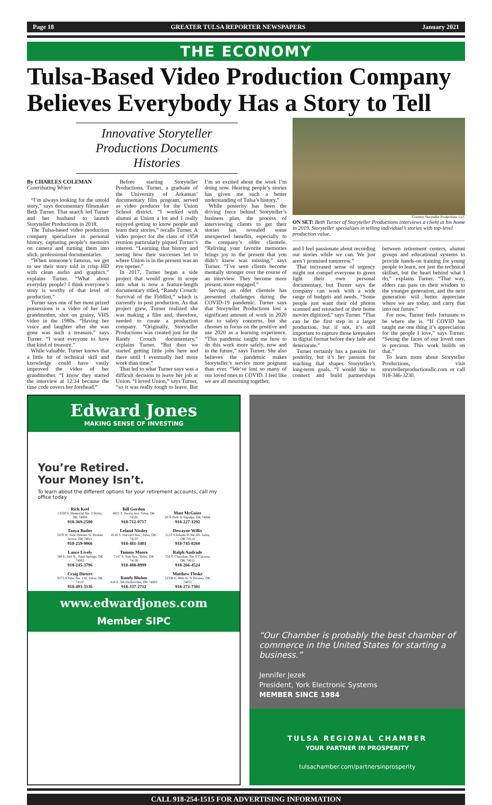Page 18 GREATER TULSA REPORTER NEWSPAPERS January 2021
THE ECONOMY
Tulsa-Based Video Production Company Believes Everybody Has a Story to Tell
Innovative Storyteller Productions Documents Histories
By CHARLES COLEMAN
Contributing Writer
“I’m always looking for the untold story,” says documentary filmmaker Beth Turner. That search led Turner and her husband to launch Storyteller Productions in 2018.
The Tulsa-based video production company specializes in personal history, capturing people’s memoirs on camera and turning them into slick, professional documentaries.
“When someone’s famous, we get to see their story told in crisp HD with clean audio and graphics,” explains Turner. “What about everyday people? I think everyone’s story is worthy of that level of production.”
Turner says one of her most prized possessions is a video of her late grandmother, shot on grainy, VHS video in the 1980s. “Having her voice and laughter after she was gone was such a treasure,” says Turner. “I want everyone to have that kind of treasure.”
While valuable, Turner knows that a little bit of technical skill and knowledge could have vastly improved the video of her grandmother. “I know they started the interview at 12:34 because the time code covers her forehead.”
Before starting Storyteller Productions, Turner, a graduate of the University of Arkansas’ documentary film program, served as video producer for the Union School district. “I worked with alumni at Union a lot and I really enjoyed getting to know people and learn their stories,” recalls Turner. A video project for the class of 1958 reunion particularly piqued Turner’s interest. “Learning that history and seeing how their successes led to where Union is in the present was an eye opener.”
In 2017, Turner began a side project that would grow in scope into what is now a feature-length documentary titled, “Randy Crouch: Survival of the Fiddlist,” which is currently in post production. As that project grew, Turner realized she was making a film and, therefore, needed to create a production company. “Originally, Storyteller Productions was created just for the Randy Crouch documentary,” explains Turner. “But then we started getting little jobs here and there until I eventually had more work than time.”
That led to what Turner says was a difficult decision to leave her job at Union. “I loved Union,” says Turner, “so it was really tough to leave. But I’m so excited about the work I’m doing now. Hearing people’s stories has given me such a better understanding of Tulsa’s history.”
While posterity has been the driving force behind Storyteller’s business plan, the process of interviewing clients to get their stories has revealed some unexpected benefits, especially to the company’s older clientele. “Reliving your favorite memories brings joy to the present that you didn’t know was missing,” says Turner. “I’ve seen clients become mentally stronger over the course of an interview. They become more present, more engaged.”
Serving an older clientele has presented challenges during the COVID-19 pandemic. Turner says that Storyteller Productions lost a significant amount of work in 2020 due to safety concerns, but she chooses to focus on the positive and use 2020 as a learning experience. “This pandemic taught me how to do this work more safely, now and in the future,” says Turner. She also believes the pandemic makes Storyteller’s service more poignant than ever. “We’ve lost so many of our loved ones to COVID. I feel like we are all mourning together,
Courtesy Storyteller Productions, LLC
ON SET: Beth Turner of Storyteller Productions interviews a client at his home in 2019. Storyteller specializes in telling individual’s stories with top-level production value.
and I feel passionate about recording our stories while we can. We just aren’t promised tomorrow.”
That increased sense of urgency might not compel everyone to green light their own personal documentary, but Turner says the company can work with a wide range of budgets and needs. “Some people just want their old photos scanned and retouched or their home movies digitized,” says Turner. “That can be the first step in a larger production, but if not, it’s still important to capture those keepsakes in digital format before they fade and deteriorate.”
Turner certainly has a passion for posterity, but it’s her passion for teaching that shapes Storyteller’s long-term goals. “I would like to connect and build partnerships between retirement centers, alumni groups and educational systems to provide hands-on training for young people to learn, not just the technical skillset, but the heart behind what I do,” explains Turner. “That way, elders can pass on their wisdom to the younger generation, and the next generation will better appreciate where we are today, and carry that into our future.”
For now, Turner feels fortunate to be where she is. “If COVID has taught me one thing it’s appreciation for the people I love,” says Turner. “Seeing the faces of our loved ones is precious. This work builds on that.”
To learn more about Storyteller Productions, visit storytellerproductionsllc.com or call 918-346-3230.
Edward Jones
MAKING SENSE OF INVESTING
You’re Retired.
Your Money Isn’t.
To learn about the different options for your retirement accounts, call my office today.
Rich Keel 13330 S. Memorial Ste. 2 Bixby, OK 74008 918-369-2500 Bill Gordon 4821 S. Peoria Ave. Tulsa, OK 74105 918-712-9717 Matt McGuire 20 N Park St Sapulpa, OK 74066 918-227-1292 Tanya Butler 2478 W. New Orleans St. Broken Arrow, OK 74011 918-259-9066 Leland Nissley 8116 S. Harvard Ave., Tulsa, OK 74137 918-481-3401 Dewayne Willis 2123 S Atlanta Pl Ste 201 Tulsa, OK 74114 918-745-0260 Lance Lively 348 E. 2nd St., Sand Springs, OK 74063 918-245-3796 Tammy Moore 7147 S. Yale Ave., Tulsa, OK 74136 918-488-8999 Ralph Andrade 750 S. Cherokee, Ste. E Catoosa, OK 74015 918-266-4524 Craig Dietert 9175 S Yale, Ste. 120, Tulsa, OK 74137 918-493-3136 Randy Bluhm 418 E. 5th Bartlesville, OK 74003 918-337-2712 Matthew Fleske 12338 E. 86th St. N Owasso, OK 74055 918-272-7301
www.edwardjones.com
Member SIPC
“Our Chamber is probably the best chamber of commerce in the United States for starting a business.”
Jennifer Jezek
President, York Electronic Systems
MEMBER SINCE 1984
TULSA REGIONAL CHAMBER
YOUR PARTNER IN PROSPERITY
tulsachamber.com/partnersinprosperity
CALL 918-254-1515 FOR ADVERTISING INFORMATION